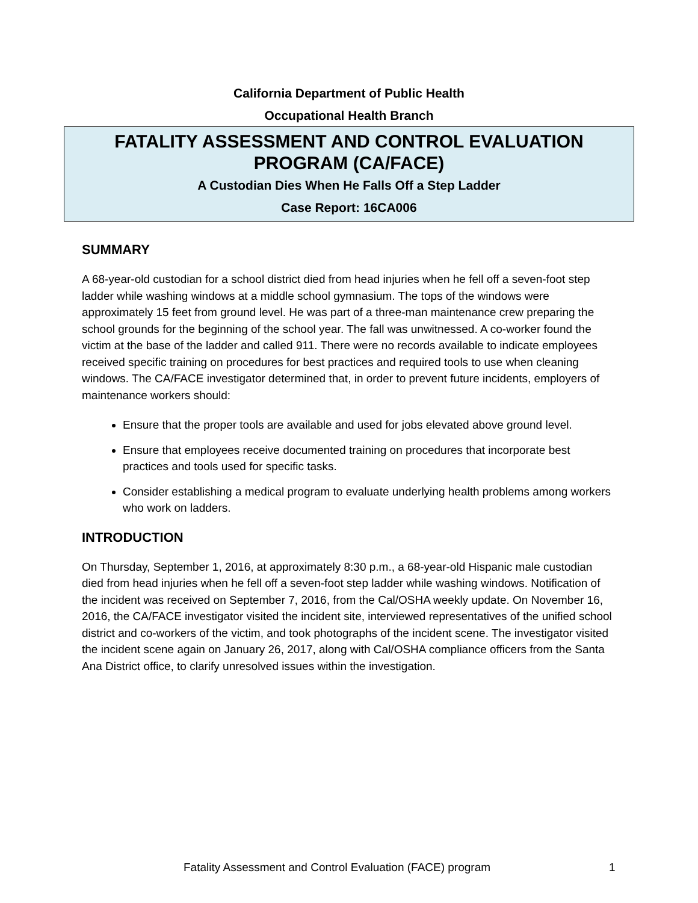California Department of Public Health
Occupational Health Branch
FATALITY ASSESSMENT AND CONTROL EVALUATION
PROGRAM (CA/FACE)
A Custodian Dies When He Falls Off a Step Ladder
Case Report: 16CA006
SUMMARY
A 68-year-old custodian for a school district died from head injuries when he fell off a seven-foot step ladder while washing windows at a middle school gymnasium. The tops of the windows were approximately 15 feet from ground level. He was part of a three-man maintenance crew preparing the school grounds for the beginning of the school year. The fall was unwitnessed. A co-worker found the victim at the base of the ladder and called 911. There were no records available to indicate employees received specific training on procedures for best practices and required tools to use when cleaning windows. The CA/FACE investigator determined that, in order to prevent future incidents, employers of maintenance workers should:
Ensure that the proper tools are available and used for jobs elevated above ground level.
Ensure that employees receive documented training on procedures that incorporate best practices and tools used for specific tasks.
Consider establishing a medical program to evaluate underlying health problems among workers who work on ladders.
INTRODUCTION
On Thursday, September 1, 2016, at approximately 8:30 p.m., a 68-year-old Hispanic male custodian died from head injuries when he fell off a seven-foot step ladder while washing windows. Notification of the incident was received on September 7, 2016, from the Cal/OSHA weekly update. On November 16, 2016, the CA/FACE investigator visited the incident site, interviewed representatives of the unified school district and co-workers of the victim, and took photographs of the incident scene. The investigator visited the incident scene again on January 26, 2017, along with Cal/OSHA compliance officers from the Santa Ana District office, to clarify unresolved issues within the investigation.
Fatality Assessment and Control Evaluation (FACE) program 1